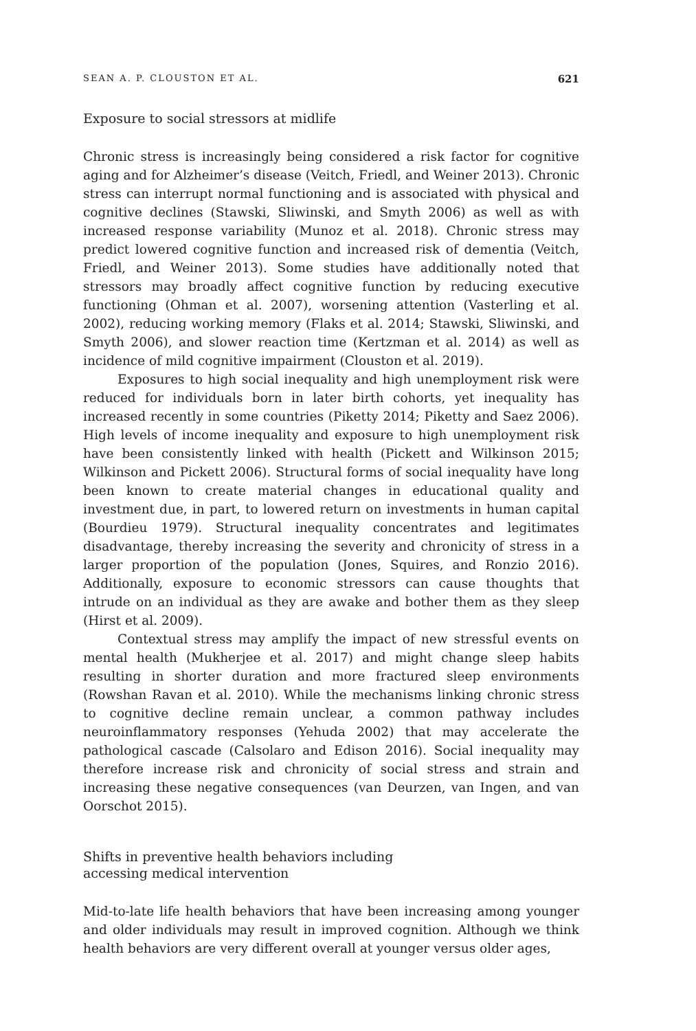SEAN A. P. CLOUSTON ET AL. 621
Exposure to social stressors at midlife
Chronic stress is increasingly being considered a risk factor for cognitive aging and for Alzheimer’s disease (Veitch, Friedl, and Weiner 2013). Chronic stress can interrupt normal functioning and is associated with physical and cognitive declines (Stawski, Sliwinski, and Smyth 2006) as well as with increased response variability (Munoz et al. 2018). Chronic stress may predict lowered cognitive function and increased risk of dementia (Veitch, Friedl, and Weiner 2013). Some studies have additionally noted that stressors may broadly affect cognitive function by reducing executive functioning (Ohman et al. 2007), worsening attention (Vasterling et al. 2002), reducing working memory (Flaks et al. 2014; Stawski, Sliwinski, and Smyth 2006), and slower reaction time (Kertzman et al. 2014) as well as incidence of mild cognitive impairment (Clouston et al. 2019).
Exposures to high social inequality and high unemployment risk were reduced for individuals born in later birth cohorts, yet inequality has increased recently in some countries (Piketty 2014; Piketty and Saez 2006). High levels of income inequality and exposure to high unemployment risk have been consistently linked with health (Pickett and Wilkinson 2015; Wilkinson and Pickett 2006). Structural forms of social inequality have long been known to create material changes in educational quality and investment due, in part, to lowered return on investments in human capital (Bourdieu 1979). Structural inequality concentrates and legitimates disadvantage, thereby increasing the severity and chronicity of stress in a larger proportion of the population (Jones, Squires, and Ronzio 2016). Additionally, exposure to economic stressors can cause thoughts that intrude on an individual as they are awake and bother them as they sleep (Hirst et al. 2009).
Contextual stress may amplify the impact of new stressful events on mental health (Mukherjee et al. 2017) and might change sleep habits resulting in shorter duration and more fractured sleep environments (Rowshan Ravan et al. 2010). While the mechanisms linking chronic stress to cognitive decline remain unclear, a common pathway includes neuroinflammatory responses (Yehuda 2002) that may accelerate the pathological cascade (Calsolaro and Edison 2016). Social inequality may therefore increase risk and chronicity of social stress and strain and increasing these negative consequences (van Deurzen, van Ingen, and van Oorschot 2015).
Shifts in preventive health behaviors including
accessing medical intervention
Mid-to-late life health behaviors that have been increasing among younger and older individuals may result in improved cognition. Although we think health behaviors are very different overall at younger versus older ages,